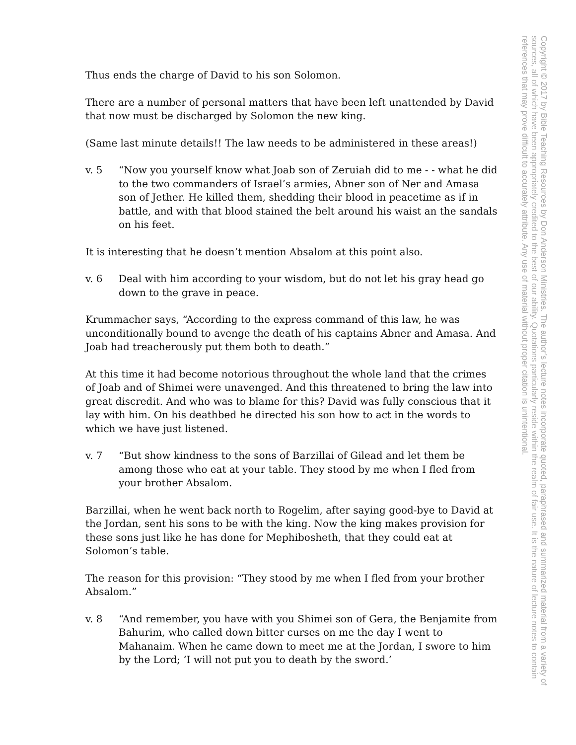Thus ends the charge of David to his son Solomon.
There are a number of personal matters that have been left unattended by David that now must be discharged by Solomon the new king.
(Same last minute details!! The law needs to be administered in these areas!)
v. 5 “Now you yourself know what Joab son of Zeruiah did to me - - what he did to the two commanders of Israel’s armies, Abner son of Ner and Amasa son of Jether. He killed them, shedding their blood in peacetime as if in battle, and with that blood stained the belt around his waist an the sandals on his feet.
It is interesting that he doesn’t mention Absalom at this point also.
v. 6 Deal with him according to your wisdom, but do not let his gray head go down to the grave in peace.
Krummacher says, “According to the express command of this law, he was unconditionally bound to avenge the death of his captains Abner and Amasa. And Joab had treacherously put them both to death.”
At this time it had become notorious throughout the whole land that the crimes of Joab and of Shimei were unavenged. And this threatened to bring the law into great discredit. And who was to blame for this? David was fully conscious that it lay with him. On his deathbed he directed his son how to act in the words to which we have just listened.
v. 7 “But show kindness to the sons of Barzillai of Gilead and let them be among those who eat at your table. They stood by me when I fled from your brother Absalom.
Barzillai, when he went back north to Rogelim, after saying good-bye to David at the Jordan, sent his sons to be with the king. Now the king makes provision for these sons just like he has done for Mephibosheth, that they could eat at Solomon’s table.
The reason for this provision: “They stood by me when I fled from your brother Absalom.”
v. 8 “And remember, you have with you Shimei son of Gera, the Benjamite from Bahurim, who called down bitter curses on me the day I went to Mahanaim. When he came down to meet me at the Jordan, I swore to him by the Lord; ‘I will not put you to death by the sword.’
Copyright © 2017 by Bible Teaching Resources by Don Anderson Ministries. The author’s lecture notes incorporate quoted, paraphrased and summarized material from a variety of sources, all of which have been appropriately credited to the best of our ability. Quotations particularly reside within the realm of fair use. It is the nature of lecture notes to contain references that may prove difficult to accurately attribute. Any use of material without proper citation is unintentional.